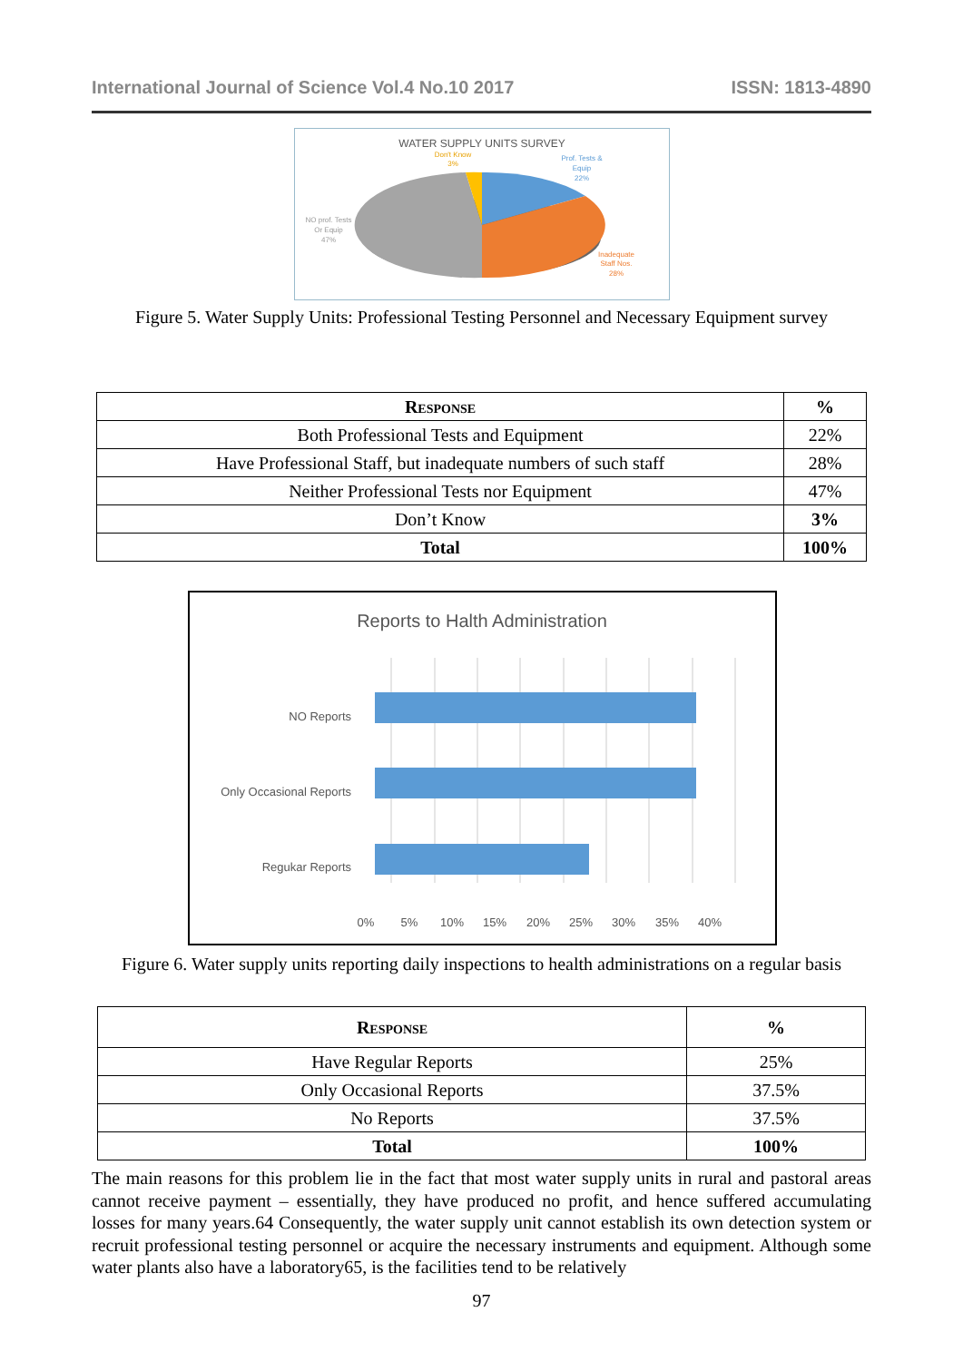International Journal of Science Vol.4 No.10 2017 ISSN: 1813-4890
WATER SUPPLY UNITS SURVEY
Don't Know
3%
Prof. Tests &
Equip
22%
NO prof. Tests
Or Equip
47%
Inadequate
Staff Nos.
28%
Figure 5. Water Supply Units: Professional Testing Personnel and Necessary Equipment survey
| Response | % |
| --- | --- |
| Both Professional Tests and Equipment | 22% |
| Have Professional Staff, but inadequate numbers of such staff | 28% |
| Neither Professional Tests nor Equipment | 47% |
| Don’t Know | 3% |
| Total | 100% |
Reports to Halth Administration
NO Reports
Only Occasional Reports
Regukar Reports
0%
5%
10%
15%
20%
25%
30%
35%
40%
Figure 6. Water supply units reporting daily inspections to health administrations on a regular basis
| Response | % |
| --- | --- |
| Have Regular Reports | 25% |
| Only Occasional Reports | 37.5% |
| No Reports | 37.5% |
| Total | 100% |
The main reasons for this problem lie in the fact that most water supply units in rural and pastoral areas cannot receive payment – essentially, they have produced no profit, and hence suffered accumulating losses for many years.64 Consequently, the water supply unit cannot establish its own detection system or recruit professional testing personnel or acquire the necessary instruments and equipment. Although some water plants also have a laboratory65, is the facilities tend to be relatively
97